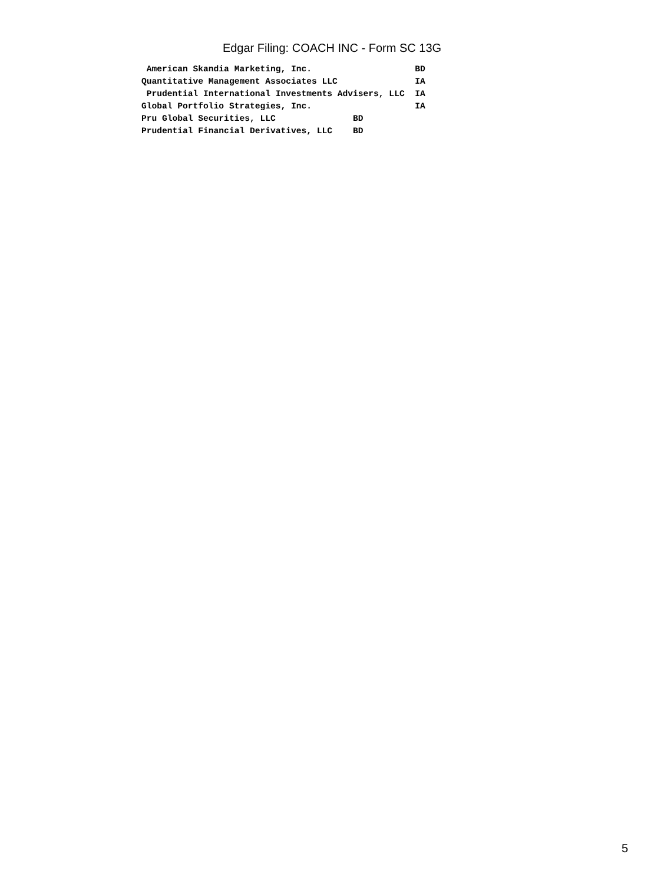Edgar Filing: COACH INC - Form SC 13G
 American Skandia Marketing, Inc.                    BD
Quantitative Management Associates LLC               IA
 Prudential International Investments Advisers, LLC  IA
Global Portfolio Strategies, Inc.                    IA
Pru Global Securities, LLC               BD
Prudential Financial Derivatives, LLC    BD
5